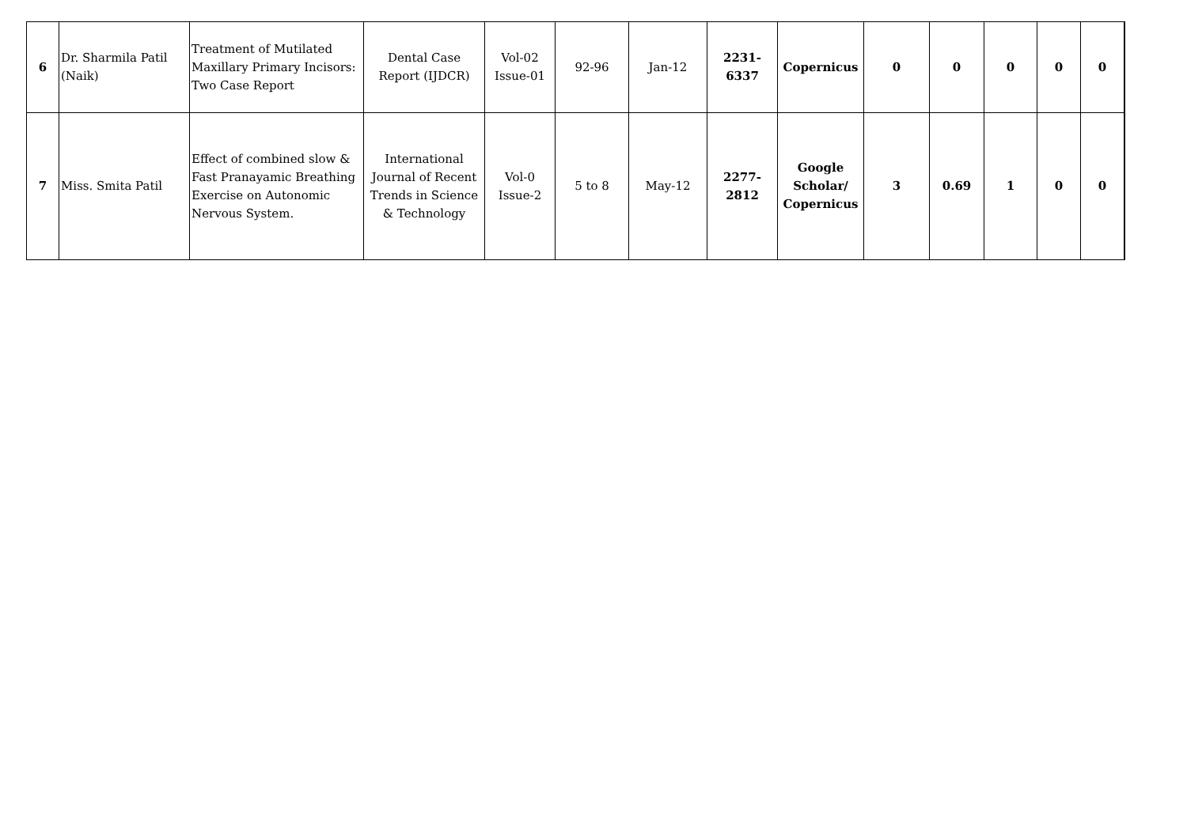| 6 | Dr. Sharmila Patil (Naik) | Treatment of Mutilated Maxillary Primary Incisors: Two Case Report | Dental Case Report (IJDCR) | Vol-02 Issue-01 | 92-96 | Jan-12 | 2231-6337 | Copernicus | 0 | 0 | 0 | 0 | 0 |
| 7 | Miss. Smita Patil | Effect of combined slow & Fast Pranayamic Breathing Exercise on Autonomic Nervous System. | International Journal of Recent Trends in Science & Technology | Vol-0 Issue-2 | 5 to 8 | May-12 | 2277-2812 | Google Scholar/ Copernicus | 3 | 0.69 | 1 | 0 | 0 |